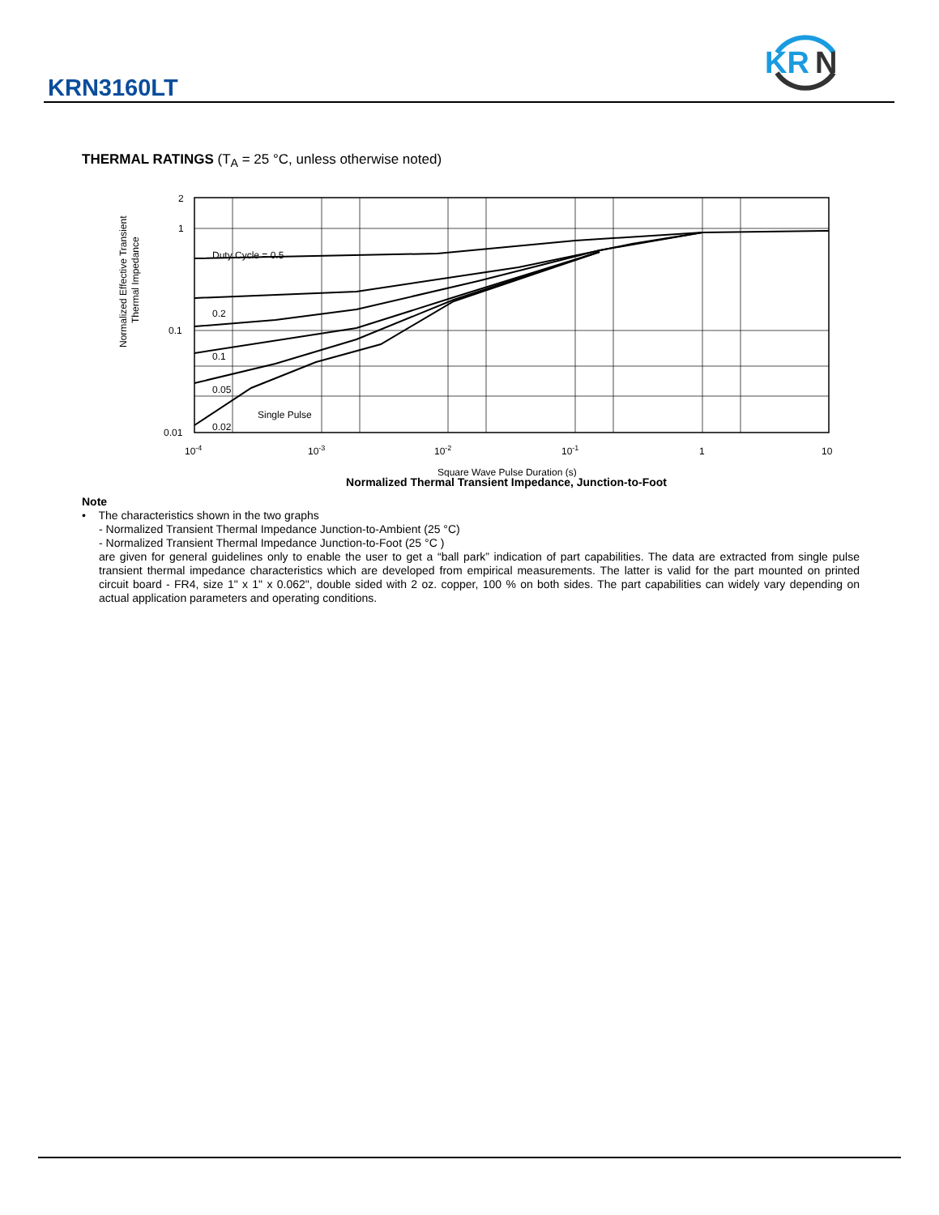KRN3160LT
KR
N
THERMAL RATINGS (T<sub>A</sub> = 25 °C, unless otherwise noted)
Normalized Effective Transient
Thermal Impedance
2
1
0.1
0.01
Duty Cycle = 0.5
0.2
0.1
0.05
0.02
.
Single Pulse
10-4
10-3
10-2
10-1
1
10
Square Wave Pulse Duration (s)
Normalized Thermal Transient Impedance, Junction-to-Foot
Note
• The characteristics shown in the two graphs
- Normalized Transient Thermal Impedance Junction-to-Ambient (25 °C)
- Normalized Transient Thermal Impedance Junction-to-Foot (25 °C )
are given for general guidelines only to enable the user to get a “ball park” indication of part capabilities. The data are extracted from single pulse transient thermal impedance characteristics which are developed from empirical measurements. The latter is valid for the part mounted on printed circuit board - FR4, size 1" x 1" x 0.062", double sided with 2 oz. copper, 100 % on both sides. The part capabilities can widely vary depending on actual application parameters and operating conditions.